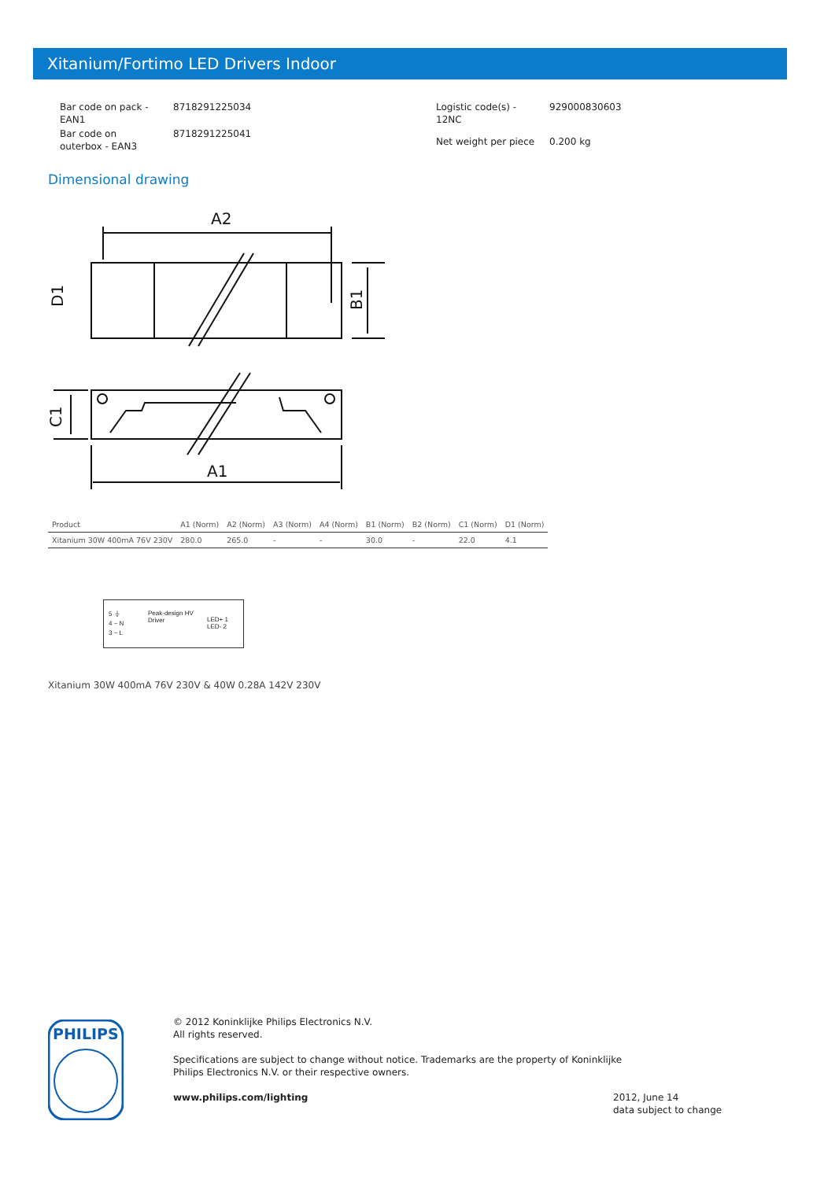Xitanium/Fortimo LED Drivers Indoor
| Bar code on pack - EAN1 | 8718291225034 |
| Bar code on outerbox - EAN3 | 8718291225041 |
| Logistic code(s) - 12NC | 929000830603 |
| Net weight per piece | 0.200 kg |
Dimensional drawing
A2
A1
B1
D1
C1
| Product | A1 (Norm) | A2 (Norm) | A3 (Norm) | A4 (Norm) | B1 (Norm) | B2 (Norm) | C1 (Norm) | D1 (Norm) |
| --- | --- | --- | --- | --- | --- | --- | --- | --- |
| Xitanium 30W 400mA 76V 230V | 280.0 | 265.0 | - | - | 30.0 | - | 22.0 | 4.1 |
5 ⏚
4 ~ N
3 ~ L
Peak-design HV
Driver
LED+ 1
LED- 2
Xitanium 30W 400mA 76V 230V & 40W 0.28A 142V 230V
PHILIPS
© 2012 Koninklijke Philips Electronics N.V.
All rights reserved.
Specifications are subject to change without notice. Trademarks are the property of Koninklijke
Philips Electronics N.V. or their respective owners.
www.philips.com/lighting
2012, June 14
data subject to change